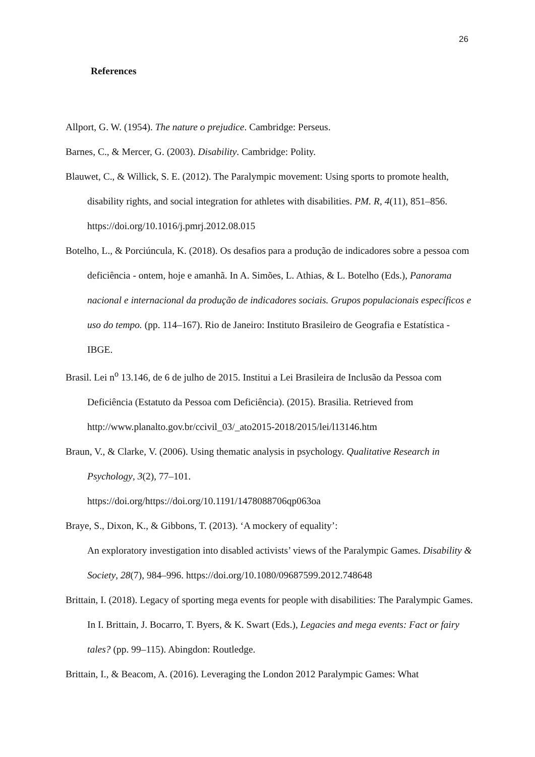26
References
Allport, G. W. (1954). The nature o prejudice. Cambridge: Perseus.
Barnes, C., & Mercer, G. (2003). Disability. Cambridge: Polity.
Blauwet, C., & Willick, S. E. (2012). The Paralympic movement: Using sports to promote health, disability rights, and social integration for athletes with disabilities. PM. R, 4(11), 851–856. https://doi.org/10.1016/j.pmrj.2012.08.015
Botelho, L., & Porciúncula, K. (2018). Os desafios para a produção de indicadores sobre a pessoa com deficiência - ontem, hoje e amanhã. In A. Simões, L. Athias, & L. Botelho (Eds.), Panorama nacional e internacional da produção de indicadores sociais. Grupos populacionais específicos e uso do tempo. (pp. 114–167). Rio de Janeiro: Instituto Brasileiro de Geografia e Estatística - IBGE.
Brasil. Lei n<sup>o</sup> 13.146, de 6 de julho de 2015. Institui a Lei Brasileira de Inclusão da Pessoa com Deficiência (Estatuto da Pessoa com Deficiência). (2015). Brasilia. Retrieved from http://www.planalto.gov.br/ccivil_03/_ato2015-2018/2015/lei/l13146.htm
Braun, V., & Clarke, V. (2006). Using thematic analysis in psychology. Qualitative Research in Psychology, 3(2), 77–101.
https://doi.org/https://doi.org/10.1191/1478088706qp063oa
Braye, S., Dixon, K., & Gibbons, T. (2013). ‘A mockery of equality’:
An exploratory investigation into disabled activists’ views of the Paralympic Games. Disability & Society, 28(7), 984–996. https://doi.org/10.1080/09687599.2012.748648
Brittain, I. (2018). Legacy of sporting mega events for people with disabilities: The Paralympic Games. In I. Brittain, J. Bocarro, T. Byers, & K. Swart (Eds.), Legacies and mega events: Fact or fairy tales? (pp. 99–115). Abingdon: Routledge.
Brittain, I., & Beacom, A. (2016). Leveraging the London 2012 Paralympic Games: What